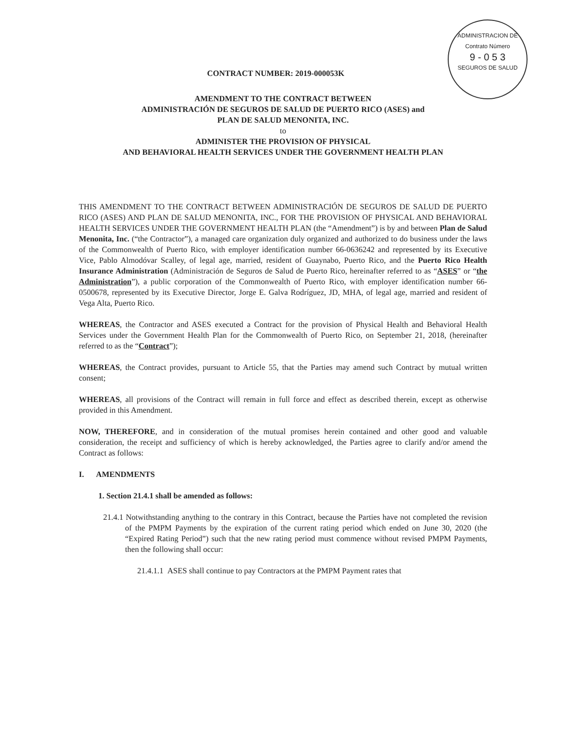ADMINISTRACION DE
Contrato Número
9 - 0 5 3
SEGUROS DE SALUD
CONTRACT NUMBER: 2019-000053K
AMENDMENT TO THE CONTRACT BETWEEN
ADMINISTRACIÓN DE SEGUROS DE SALUD DE PUERTO RICO (ASES) and
PLAN DE SALUD MENONITA, INC.
to
ADMINISTER THE PROVISION OF PHYSICAL
AND BEHAVIORAL HEALTH SERVICES UNDER THE GOVERNMENT HEALTH PLAN
THIS AMENDMENT TO THE CONTRACT BETWEEN ADMINISTRACIÓN DE SEGUROS DE SALUD DE PUERTO RICO (ASES) AND PLAN DE SALUD MENONITA, INC., FOR THE PROVISION OF PHYSICAL AND BEHAVIORAL HEALTH SERVICES UNDER THE GOVERNMENT HEALTH PLAN (the “Amendment”) is by and between Plan de Salud Menonita, Inc. (“the Contractor”), a managed care organization duly organized and authorized to do business under the laws of the Commonwealth of Puerto Rico, with employer identification number 66-0636242 and represented by its Executive Vice, Pablo Almodóvar Scalley, of legal age, married, resident of Guaynabo, Puerto Rico, and the Puerto Rico Health Insurance Administration (Administración de Seguros de Salud de Puerto Rico, hereinafter referred to as “ASES” or “the Administration”), a public corporation of the Commonwealth of Puerto Rico, with employer identification number 66-0500678, represented by its Executive Director, Jorge E. Galva Rodríguez, JD, MHA, of legal age, married and resident of Vega Alta, Puerto Rico.
WHEREAS, the Contractor and ASES executed a Contract for the provision of Physical Health and Behavioral Health Services under the Government Health Plan for the Commonwealth of Puerto Rico, on September 21, 2018, (hereinafter referred to as the “Contract”);
WHEREAS, the Contract provides, pursuant to Article 55, that the Parties may amend such Contract by mutual written consent;
WHEREAS, all provisions of the Contract will remain in full force and effect as described therein, except as otherwise provided in this Amendment.
NOW, THEREFORE, and in consideration of the mutual promises herein contained and other good and valuable consideration, the receipt and sufficiency of which is hereby acknowledged, the Parties agree to clarify and/or amend the Contract as follows:
I. AMENDMENTS
1. Section 21.4.1 shall be amended as follows:
21.4.1 Notwithstanding anything to the contrary in this Contract, because the Parties have not completed the revision of the PMPM Payments by the expiration of the current rating period which ended on June 30, 2020 (the “Expired Rating Period”) such that the new rating period must commence without revised PMPM Payments, then the following shall occur:
21.4.1.1 ASES shall continue to pay Contractors at the PMPM Payment rates that